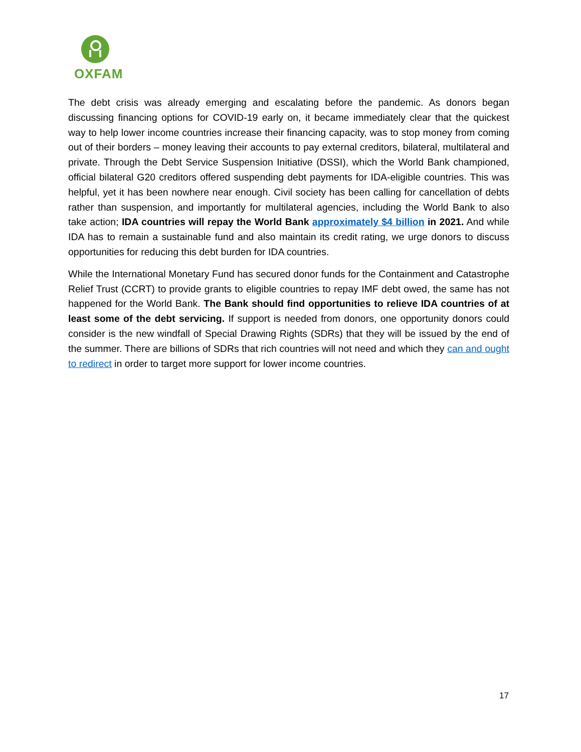OXFAM
The debt crisis was already emerging and escalating before the pandemic. As donors began discussing financing options for COVID-19 early on, it became immediately clear that the quickest way to help lower income countries increase their financing capacity, was to stop money from coming out of their borders – money leaving their accounts to pay external creditors, bilateral, multilateral and private. Through the Debt Service Suspension Initiative (DSSI), which the World Bank championed, official bilateral G20 creditors offered suspending debt payments for IDA-eligible countries. This was helpful, yet it has been nowhere near enough. Civil society has been calling for cancellation of debts rather than suspension, and importantly for multilateral agencies, including the World Bank to also take action; IDA countries will repay the World Bank approximately $4 billion in 2021. And while IDA has to remain a sustainable fund and also maintain its credit rating, we urge donors to discuss opportunities for reducing this debt burden for IDA countries.
While the International Monetary Fund has secured donor funds for the Containment and Catastrophe Relief Trust (CCRT) to provide grants to eligible countries to repay IMF debt owed, the same has not happened for the World Bank. The Bank should find opportunities to relieve IDA countries of at least some of the debt servicing. If support is needed from donors, one opportunity donors could consider is the new windfall of Special Drawing Rights (SDRs) that they will be issued by the end of the summer. There are billions of SDRs that rich countries will not need and which they can and ought to redirect in order to target more support for lower income countries.
17